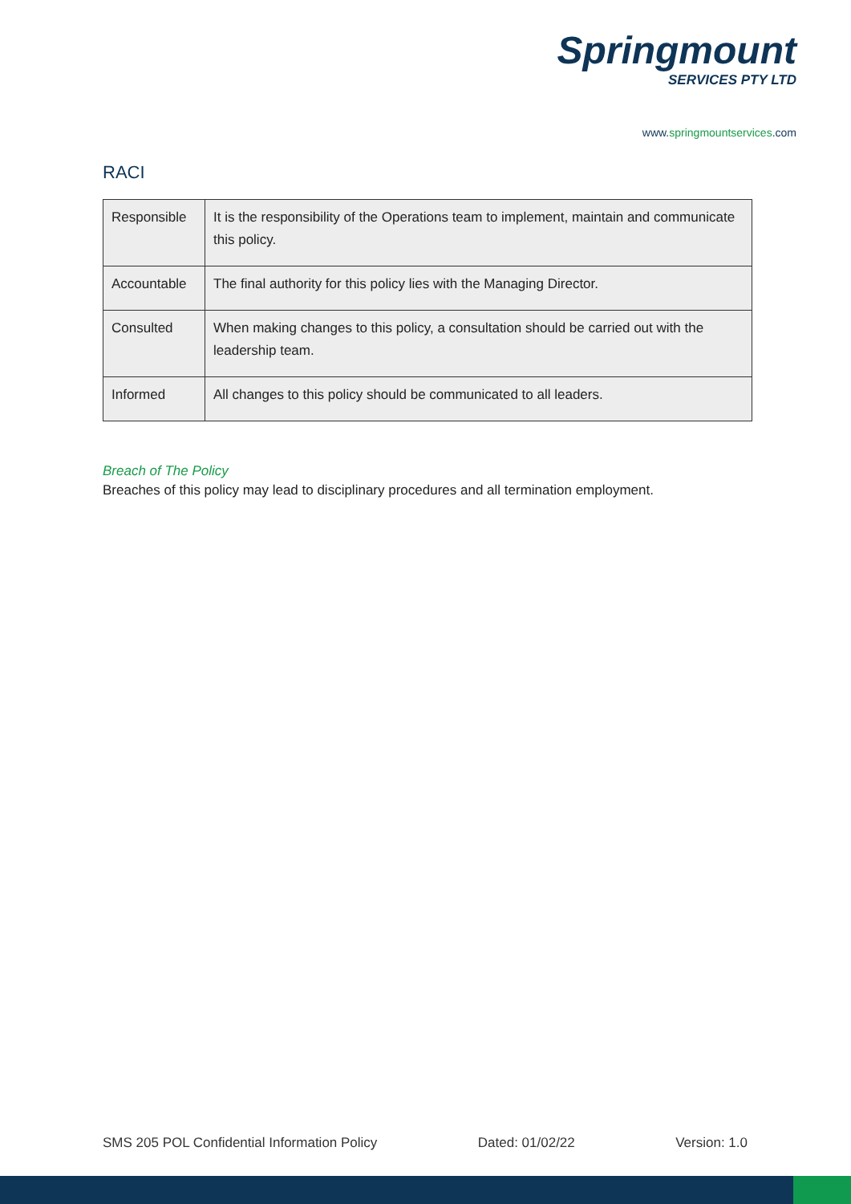Springmount
SERVICES PTY LTD
www.springmountservices.com
RACI
| Responsible | It is the responsibility of the Operations team to implement, maintain and communicate this policy. |
| Accountable | The final authority for this policy lies with the Managing Director. |
| Consulted | When making changes to this policy, a consultation should be carried out with the leadership team. |
| Informed | All changes to this policy should be communicated to all leaders. |
Breach of The Policy
Breaches of this policy may lead to disciplinary procedures and all termination employment.
SMS 205 POL Confidential Information Policy Dated: 01/02/22 Version: 1.0